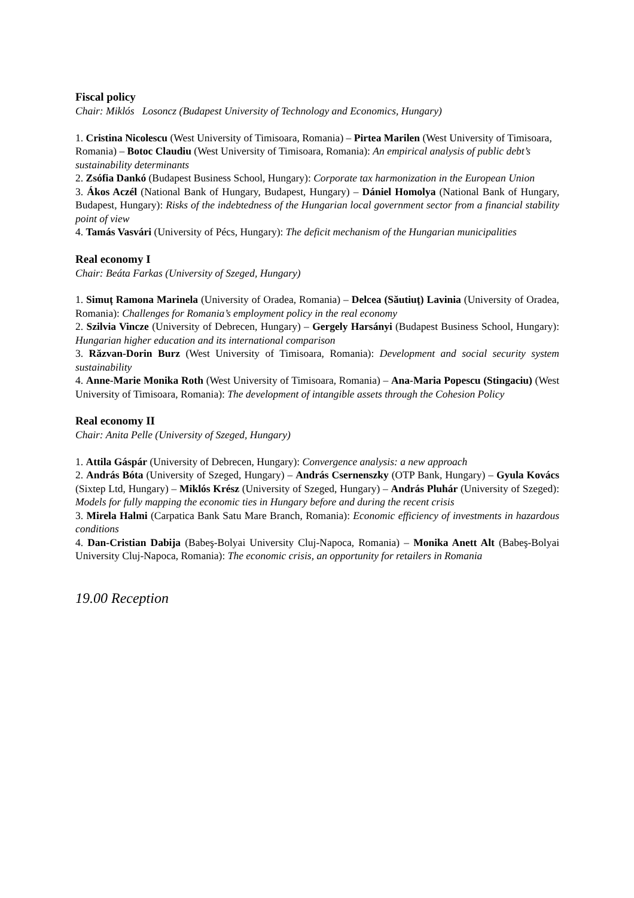Fiscal policy
Chair: Miklós Losoncz (Budapest University of Technology and Economics, Hungary)
1. Cristina Nicolescu (West University of Timisoara, Romania) – Pirtea Marilen (West University of Timisoara, Romania) – Botoc Claudiu (West University of Timisoara, Romania): An empirical analysis of public debt’s sustainability determinants
2. Zsófia Dankó (Budapest Business School, Hungary): Corporate tax harmonization in the European Union
3. Ákos Aczél (National Bank of Hungary, Budapest, Hungary) – Dániel Homolya (National Bank of Hungary, Budapest, Hungary): Risks of the indebtedness of the Hungarian local government sector from a financial stability point of view
4. Tamás Vasvári (University of Pécs, Hungary): The deficit mechanism of the Hungarian municipalities
Real economy I
Chair: Beáta Farkas (University of Szeged, Hungary)
1. Simuț Ramona Marinela (University of Oradea, Romania) – Delcea (Săutiuț) Lavinia (University of Oradea, Romania): Challenges for Romania’s employment policy in the real economy
2. Szilvia Vincze (University of Debrecen, Hungary) – Gergely Harsányi (Budapest Business School, Hungary): Hungarian higher education and its international comparison
3. Răzvan-Dorin Burz (West University of Timisoara, Romania): Development and social security system sustainability
4. Anne-Marie Monika Roth (West University of Timisoara, Romania) – Ana-Maria Popescu (Stingaciu) (West University of Timisoara, Romania): The development of intangible assets through the Cohesion Policy
Real economy II
Chair: Anita Pelle (University of Szeged, Hungary)
1. Attila Gáspár (University of Debrecen, Hungary): Convergence analysis: a new approach
2. András Bóta (University of Szeged, Hungary) – András Csernenszky (OTP Bank, Hungary) – Gyula Kovács (Sixtep Ltd, Hungary) – Miklós Krész (University of Szeged, Hungary) – András Pluhár (University of Szeged): Models for fully mapping the economic ties in Hungary before and during the recent crisis
3. Mirela Halmi (Carpatica Bank Satu Mare Branch, Romania): Economic efficiency of investments in hazardous conditions
4. Dan-Cristian Dabija (Babeş-Bolyai University Cluj-Napoca, Romania) – Monika Anett Alt (Babeş-Bolyai University Cluj-Napoca, Romania): The economic crisis, an opportunity for retailers in Romania
19.00 Reception